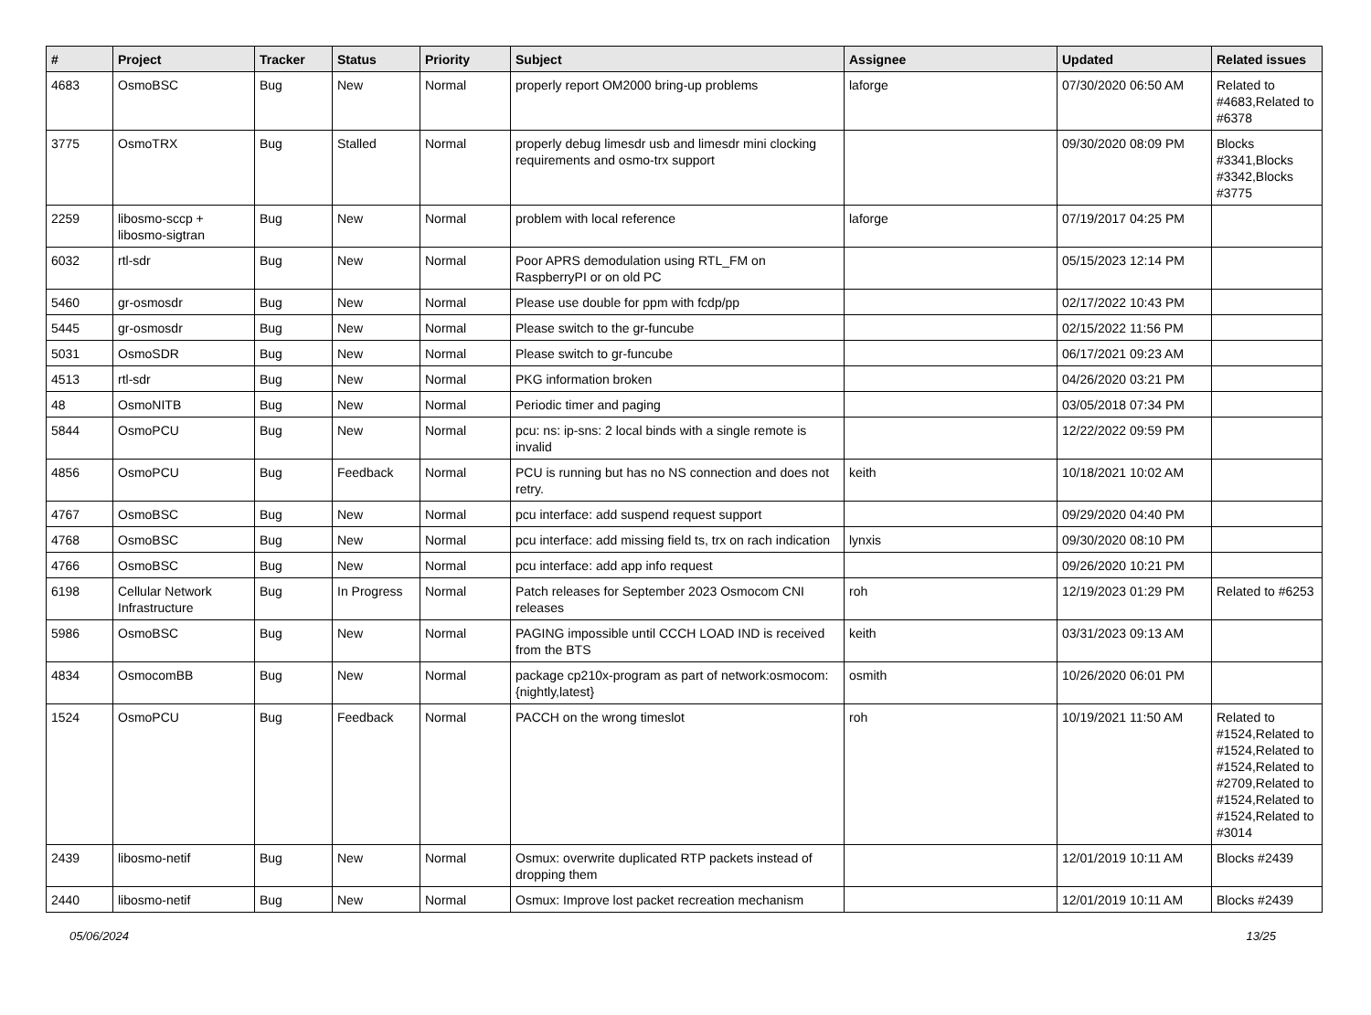| # | Project | Tracker | Status | Priority | Subject | Assignee | Updated | Related issues |
| --- | --- | --- | --- | --- | --- | --- | --- | --- |
| 4683 | OsmoBSC | Bug | New | Normal | properly report OM2000 bring-up problems | laforge | 07/30/2020 06:50 AM | Related to #4683,Related to #6378 |
| 3775 | OsmoTRX | Bug | Stalled | Normal | properly debug limesdr usb and limesdr mini clocking requirements and osmo-trx support | | 09/30/2020 08:09 PM | Blocks #3341,Blocks #3342,Blocks #3775 |
| 2259 | libosmo-sccp + libosmo-sigtran | Bug | New | Normal | problem with local reference | laforge | 07/19/2017 04:25 PM | |
| 6032 | rtl-sdr | Bug | New | Normal | Poor APRS demodulation using RTL_FM on RaspberryPI or on old PC | | 05/15/2023 12:14 PM | |
| 5460 | gr-osmosdr | Bug | New | Normal | Please use double for ppm with fcdp/pp | | 02/17/2022 10:43 PM | |
| 5445 | gr-osmosdr | Bug | New | Normal | Please switch to the gr-funcube | | 02/15/2022 11:56 PM | |
| 5031 | OsmoSDR | Bug | New | Normal | Please switch to gr-funcube | | 06/17/2021 09:23 AM | |
| 4513 | rtl-sdr | Bug | New | Normal | PKG information broken | | 04/26/2020 03:21 PM | |
| 48 | OsmoNITB | Bug | New | Normal | Periodic timer and paging | | 03/05/2018 07:34 PM | |
| 5844 | OsmoPCU | Bug | New | Normal | pcu: ns: ip-sns: 2 local binds with a single remote is invalid | | 12/22/2022 09:59 PM | |
| 4856 | OsmoPCU | Bug | Feedback | Normal | PCU is running but has no NS connection and does not retry. | keith | 10/18/2021 10:02 AM | |
| 4767 | OsmoBSC | Bug | New | Normal | pcu interface: add suspend request support | | 09/29/2020 04:40 PM | |
| 4768 | OsmoBSC | Bug | New | Normal | pcu interface: add missing field ts, trx on rach indication | lynxis | 09/30/2020 08:10 PM | |
| 4766 | OsmoBSC | Bug | New | Normal | pcu interface: add app info request | | 09/26/2020 10:21 PM | |
| 6198 | Cellular Network Infrastructure | Bug | In Progress | Normal | Patch releases for September 2023 Osmocom CNI releases | roh | 12/19/2023 01:29 PM | Related to #6253 |
| 5986 | OsmoBSC | Bug | New | Normal | PAGING impossible until CCCH LOAD IND is received from the BTS | keith | 03/31/2023 09:13 AM | |
| 4834 | OsmocomBB | Bug | New | Normal | package cp210x-program as part of network:osmocom:{nightly,latest} | osmith | 10/26/2020 06:01 PM | |
| 1524 | OsmoPCU | Bug | Feedback | Normal | PACCH on the wrong timeslot | roh | 10/19/2021 11:50 AM | Related to #1524,Related to #1524,Related to #1524,Related to #2709,Related to #1524,Related to #1524,Related to #3014 |
| 2439 | libosmo-netif | Bug | New | Normal | Osmux: overwrite duplicated RTP packets instead of dropping them | | 12/01/2019 10:11 AM | Blocks #2439 |
| 2440 | libosmo-netif | Bug | New | Normal | Osmux: Improve lost packet recreation mechanism | | 12/01/2019 10:11 AM | Blocks #2439 |
05/06/2024 13/25